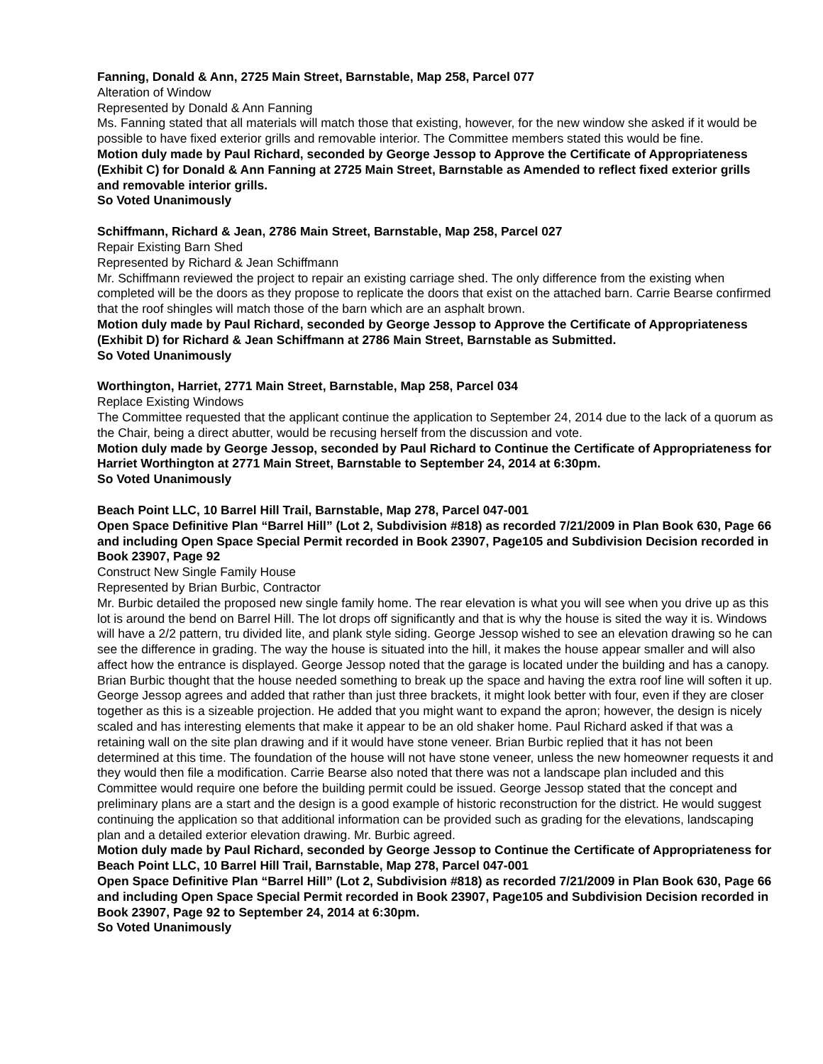Fanning, Donald & Ann, 2725 Main Street, Barnstable, Map 258, Parcel 077
Alteration of Window
Represented by Donald & Ann Fanning
Ms. Fanning stated that all materials will match those that existing, however, for the new window she asked if it would be possible to have fixed exterior grills and removable interior. The Committee members stated this would be fine.
Motion duly made by Paul Richard, seconded by George Jessop to Approve the Certificate of Appropriateness (Exhibit C) for Donald & Ann Fanning at 2725 Main Street, Barnstable as Amended to reflect fixed exterior grills and removable interior grills.
So Voted Unanimously
Schiffmann, Richard & Jean, 2786 Main Street, Barnstable, Map 258, Parcel 027
Repair Existing Barn Shed
Represented by Richard & Jean Schiffmann
Mr. Schiffmann reviewed the project to repair an existing carriage shed. The only difference from the existing when completed will be the doors as they propose to replicate the doors that exist on the attached barn. Carrie Bearse confirmed that the roof shingles will match those of the barn which are an asphalt brown.
Motion duly made by Paul Richard, seconded by George Jessop to Approve the Certificate of Appropriateness (Exhibit D) for Richard & Jean Schiffmann at 2786 Main Street, Barnstable as Submitted.
So Voted Unanimously
Worthington, Harriet, 2771 Main Street, Barnstable, Map 258, Parcel 034
Replace Existing Windows
The Committee requested that the applicant continue the application to September 24, 2014 due to the lack of a quorum as the Chair, being a direct abutter, would be recusing herself from the discussion and vote.
Motion duly made by George Jessop, seconded by Paul Richard to Continue the Certificate of Appropriateness for Harriet Worthington at 2771 Main Street, Barnstable to September 24, 2014 at 6:30pm.
So Voted Unanimously
Beach Point LLC, 10 Barrel Hill Trail, Barnstable, Map 278, Parcel 047-001
Open Space Definitive Plan “Barrel Hill” (Lot 2, Subdivision #818) as recorded 7/21/2009 in Plan Book 630, Page 66 and including Open Space Special Permit recorded in Book 23907, Page105 and Subdivision Decision recorded in Book 23907, Page 92
Construct New Single Family House
Represented by Brian Burbic, Contractor
Mr. Burbic detailed the proposed new single family home. The rear elevation is what you will see when you drive up as this lot is around the bend on Barrel Hill. The lot drops off significantly and that is why the house is sited the way it is. Windows will have a 2/2 pattern, tru divided lite, and plank style siding. George Jessop wished to see an elevation drawing so he can see the difference in grading. The way the house is situated into the hill, it makes the house appear smaller and will also affect how the entrance is displayed. George Jessop noted that the garage is located under the building and has a canopy. Brian Burbic thought that the house needed something to break up the space and having the extra roof line will soften it up. George Jessop agrees and added that rather than just three brackets, it might look better with four, even if they are closer together as this is a sizeable projection. He added that you might want to expand the apron; however, the design is nicely scaled and has interesting elements that make it appear to be an old shaker home. Paul Richard asked if that was a retaining wall on the site plan drawing and if it would have stone veneer. Brian Burbic replied that it has not been determined at this time. The foundation of the house will not have stone veneer, unless the new homeowner requests it and they would then file a modification. Carrie Bearse also noted that there was not a landscape plan included and this Committee would require one before the building permit could be issued. George Jessop stated that the concept and preliminary plans are a start and the design is a good example of historic reconstruction for the district. He would suggest continuing the application so that additional information can be provided such as grading for the elevations, landscaping plan and a detailed exterior elevation drawing. Mr. Burbic agreed.
Motion duly made by Paul Richard, seconded by George Jessop to Continue the Certificate of Appropriateness for Beach Point LLC, 10 Barrel Hill Trail, Barnstable, Map 278, Parcel 047-001
Open Space Definitive Plan “Barrel Hill” (Lot 2, Subdivision #818) as recorded 7/21/2009 in Plan Book 630, Page 66 and including Open Space Special Permit recorded in Book 23907, Page105 and Subdivision Decision recorded in Book 23907, Page 92 to September 24, 2014 at 6:30pm.
So Voted Unanimously